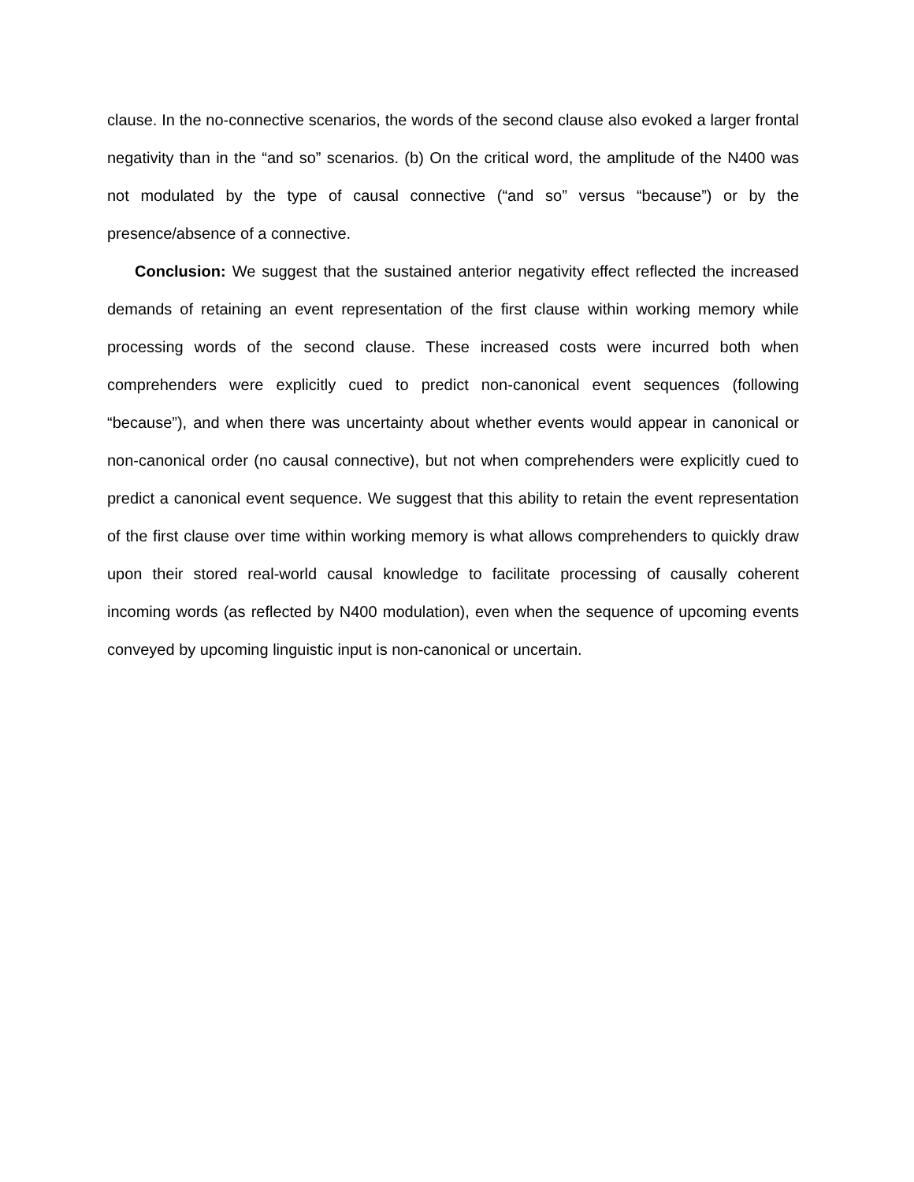clause. In the no-connective scenarios, the words of the second clause also evoked a larger frontal negativity than in the “and so” scenarios. (b) On the critical word, the amplitude of the N400 was not modulated by the type of causal connective (“and so” versus “because”) or by the presence/absence of a connective.
Conclusion: We suggest that the sustained anterior negativity effect reflected the increased demands of retaining an event representation of the first clause within working memory while processing words of the second clause. These increased costs were incurred both when comprehenders were explicitly cued to predict non-canonical event sequences (following “because”), and when there was uncertainty about whether events would appear in canonical or non-canonical order (no causal connective), but not when comprehenders were explicitly cued to predict a canonical event sequence. We suggest that this ability to retain the event representation of the first clause over time within working memory is what allows comprehenders to quickly draw upon their stored real-world causal knowledge to facilitate processing of causally coherent incoming words (as reflected by N400 modulation), even when the sequence of upcoming events conveyed by upcoming linguistic input is non-canonical or uncertain.